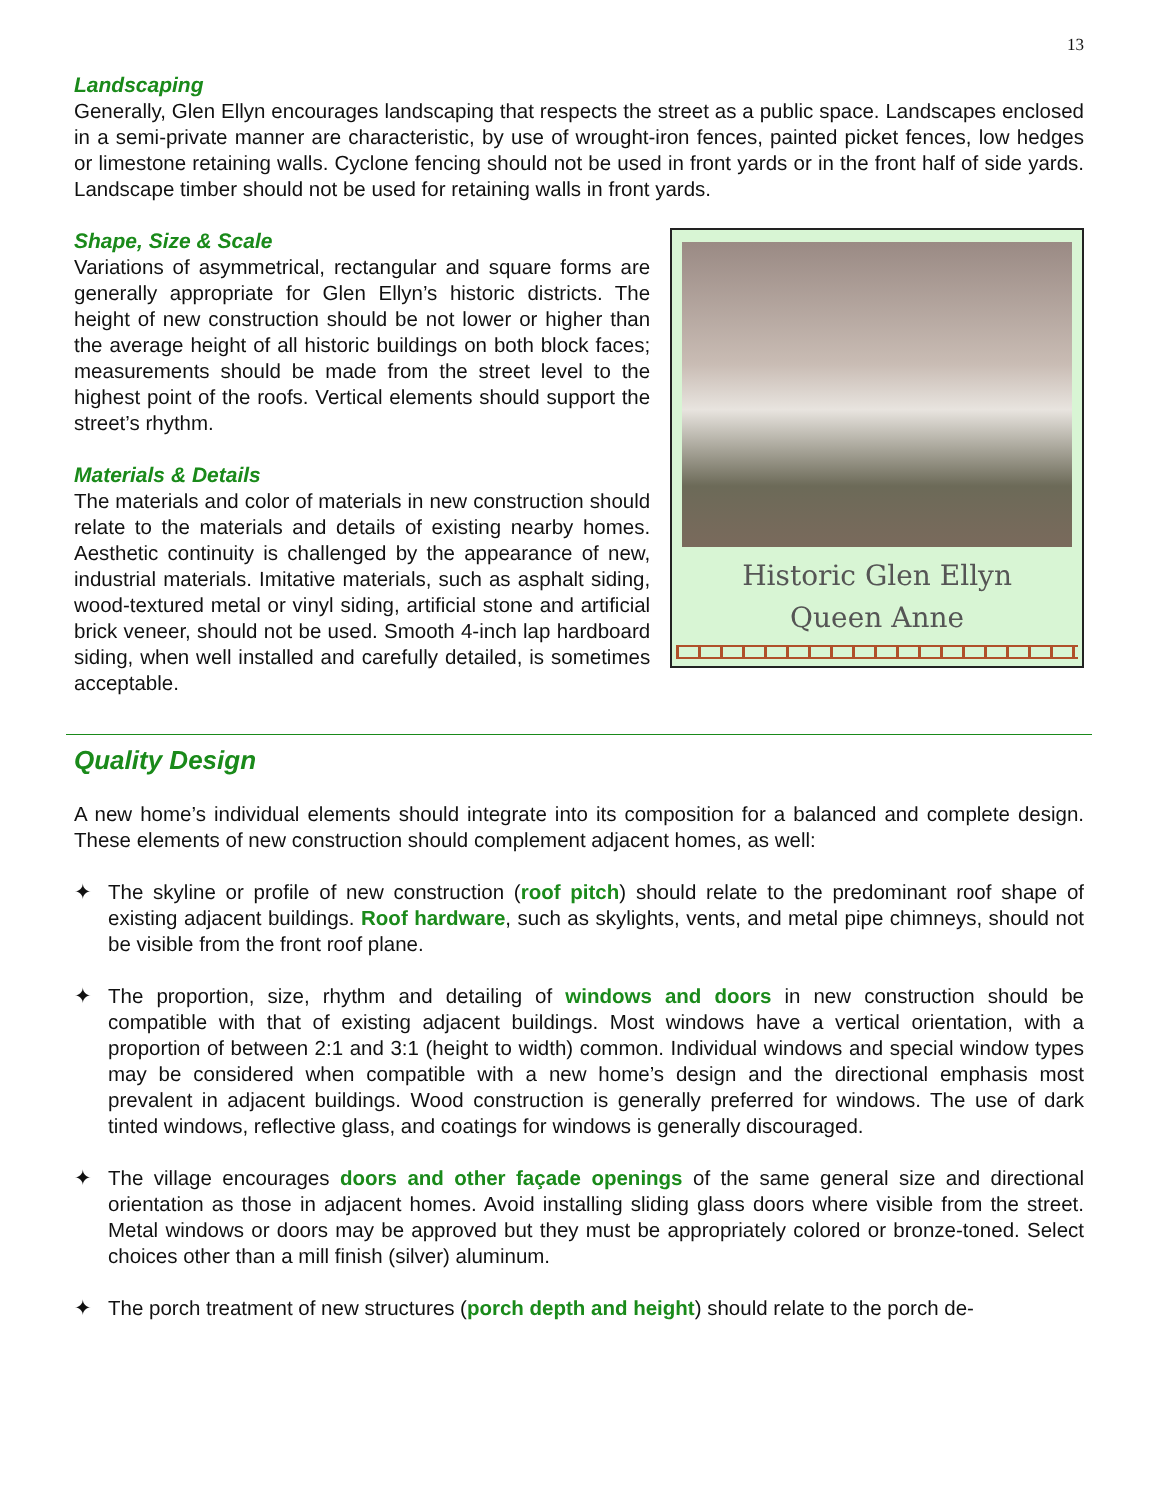13
Landscaping
Generally, Glen Ellyn encourages landscaping that respects the street as a public space. Landscapes enclosed in a semi-private manner are characteristic, by use of wrought-iron fences, painted picket fences, low hedges or limestone retaining walls. Cyclone fencing should not be used in front yards or in the front half of side yards. Landscape timber should not be used for retaining walls in front yards.
Shape, Size & Scale
Variations of asymmetrical, rectangular and square forms are generally appropriate for Glen Ellyn’s historic districts. The height of new construction should be not lower or higher than the average height of all historic buildings on both block faces; measurements should be made from the street level to the highest point of the roofs. Vertical elements should support the street’s rhythm.
Materials & Details
The materials and color of materials in new construction should relate to the materials and details of existing nearby homes. Aesthetic continuity is challenged by the appearance of new, industrial materials. Imitative materials, such as asphalt siding, wood-textured metal or vinyl siding, artificial stone and artificial brick veneer, should not be used. Smooth 4-inch lap hardboard siding, when well installed and carefully detailed, is sometimes acceptable.
Historic Glen Ellyn
Queen Anne
Quality Design
A new home’s individual elements should integrate into its composition for a balanced and complete design. These elements of new construction should complement adjacent homes, as well:
✦ The skyline or profile of new construction (roof pitch) should relate to the predominant roof shape of existing adjacent buildings. Roof hardware, such as skylights, vents, and metal pipe chimneys, should not be visible from the front roof plane.
✦ The proportion, size, rhythm and detailing of windows and doors in new construction should be compatible with that of existing adjacent buildings. Most windows have a vertical orientation, with a proportion of between 2:1 and 3:1 (height to width) common. Individual windows and special window types may be considered when compatible with a new home’s design and the directional emphasis most prevalent in adjacent buildings. Wood construction is generally preferred for windows. The use of dark tinted windows, reflective glass, and coatings for windows is generally discouraged.
✦ The village encourages doors and other façade openings of the same general size and directional orientation as those in adjacent homes. Avoid installing sliding glass doors where visible from the street. Metal windows or doors may be approved but they must be appropriately colored or bronze-toned. Select choices other than a mill finish (silver) aluminum.
✦ The porch treatment of new structures (porch depth and height) should relate to the porch de-